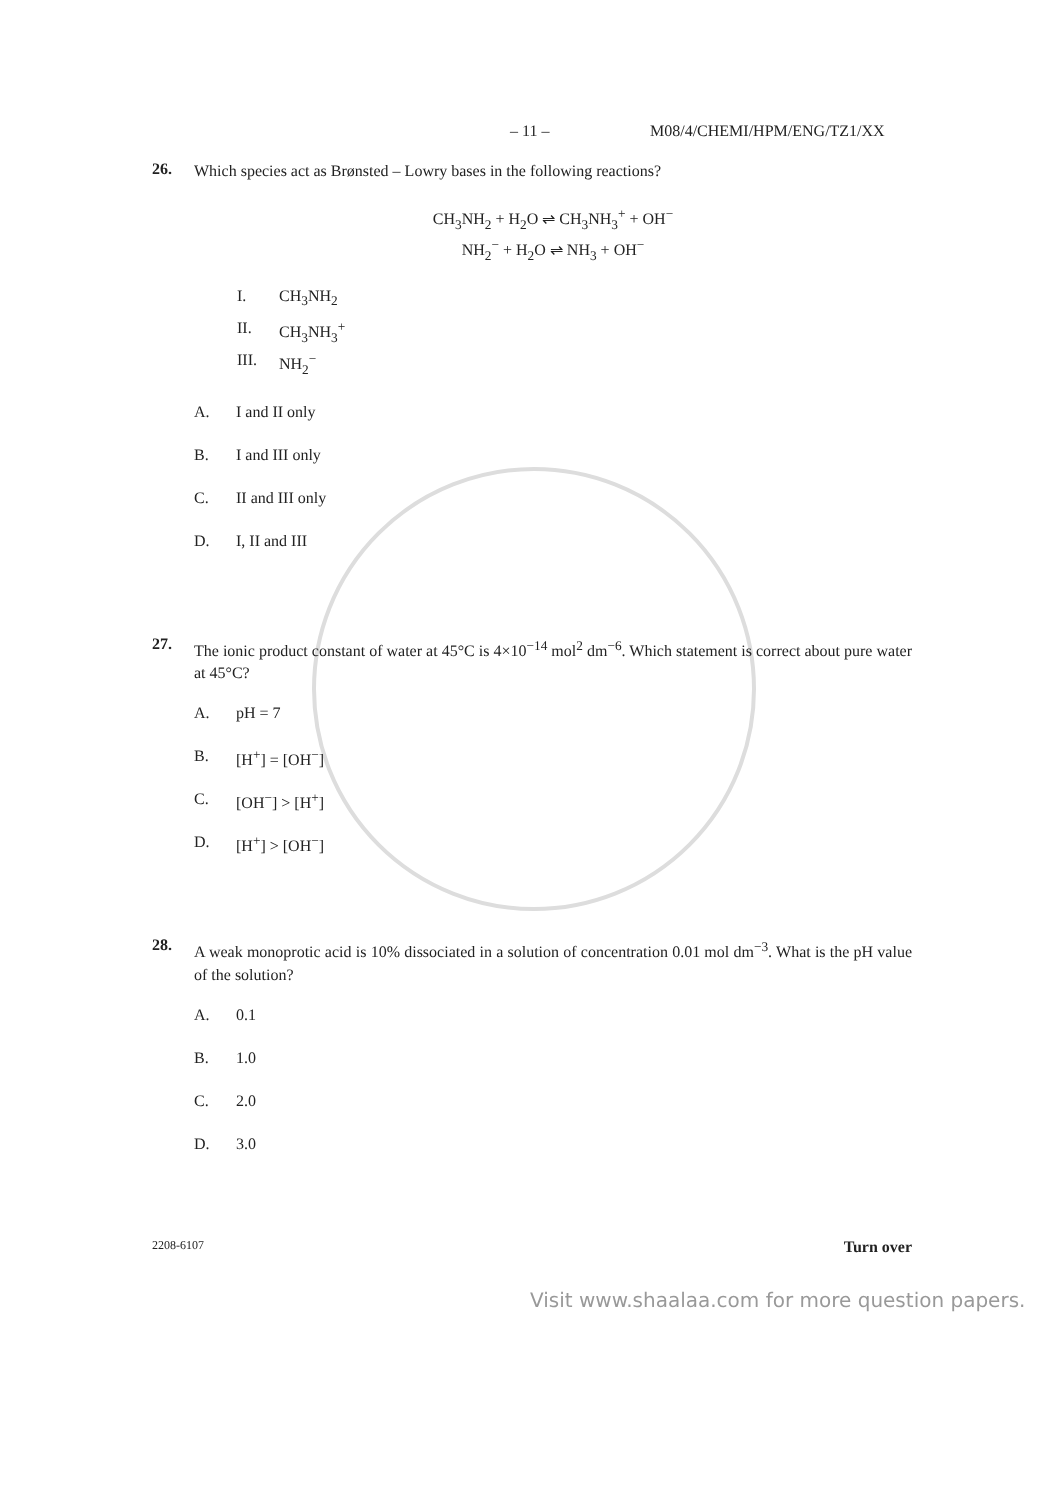– 11 – M08/4/CHEMI/HPM/ENG/TZ1/XX
26. Which species act as Brønsted – Lowry bases in the following reactions?
CH<sub>3</sub>NH<sub>2</sub> + H<sub>2</sub>O ⇌ CH<sub>3</sub>NH<sub>3</sub><sup>+</sup> + OH<sup>−</sup>
NH<sub>2</sub><sup>−</sup> + H<sub>2</sub>O ⇌ NH<sub>3</sub> + OH<sup>−</sup>
I. CH<sub>3</sub>NH<sub>2</sub>
II. CH<sub>3</sub>NH<sub>3</sub><sup>+</sup>
III. NH<sub>2</sub><sup>−</sup>
A. I and II only
B. I and III only
C. II and III only
D. I, II and III
27. The ionic product constant of water at 45°C is 4×10<sup>−14</sup> mol<sup>2</sup> dm<sup>−6</sup>. Which statement is correct about pure water at 45°C?
A. pH = 7
B. [H<sup>+</sup>] = [OH<sup>−</sup>]
C. [OH<sup>−</sup>] > [H<sup>+</sup>]
D. [H<sup>+</sup>] > [OH<sup>−</sup>]
28. A weak monoprotic acid is 10% dissociated in a solution of concentration 0.01 mol dm<sup>−3</sup>. What is the pH value of the solution?
A. 0.1
B. 1.0
C. 2.0
D. 3.0
2208-6107 Turn over
Visit www.shaalaa.com for more question papers.